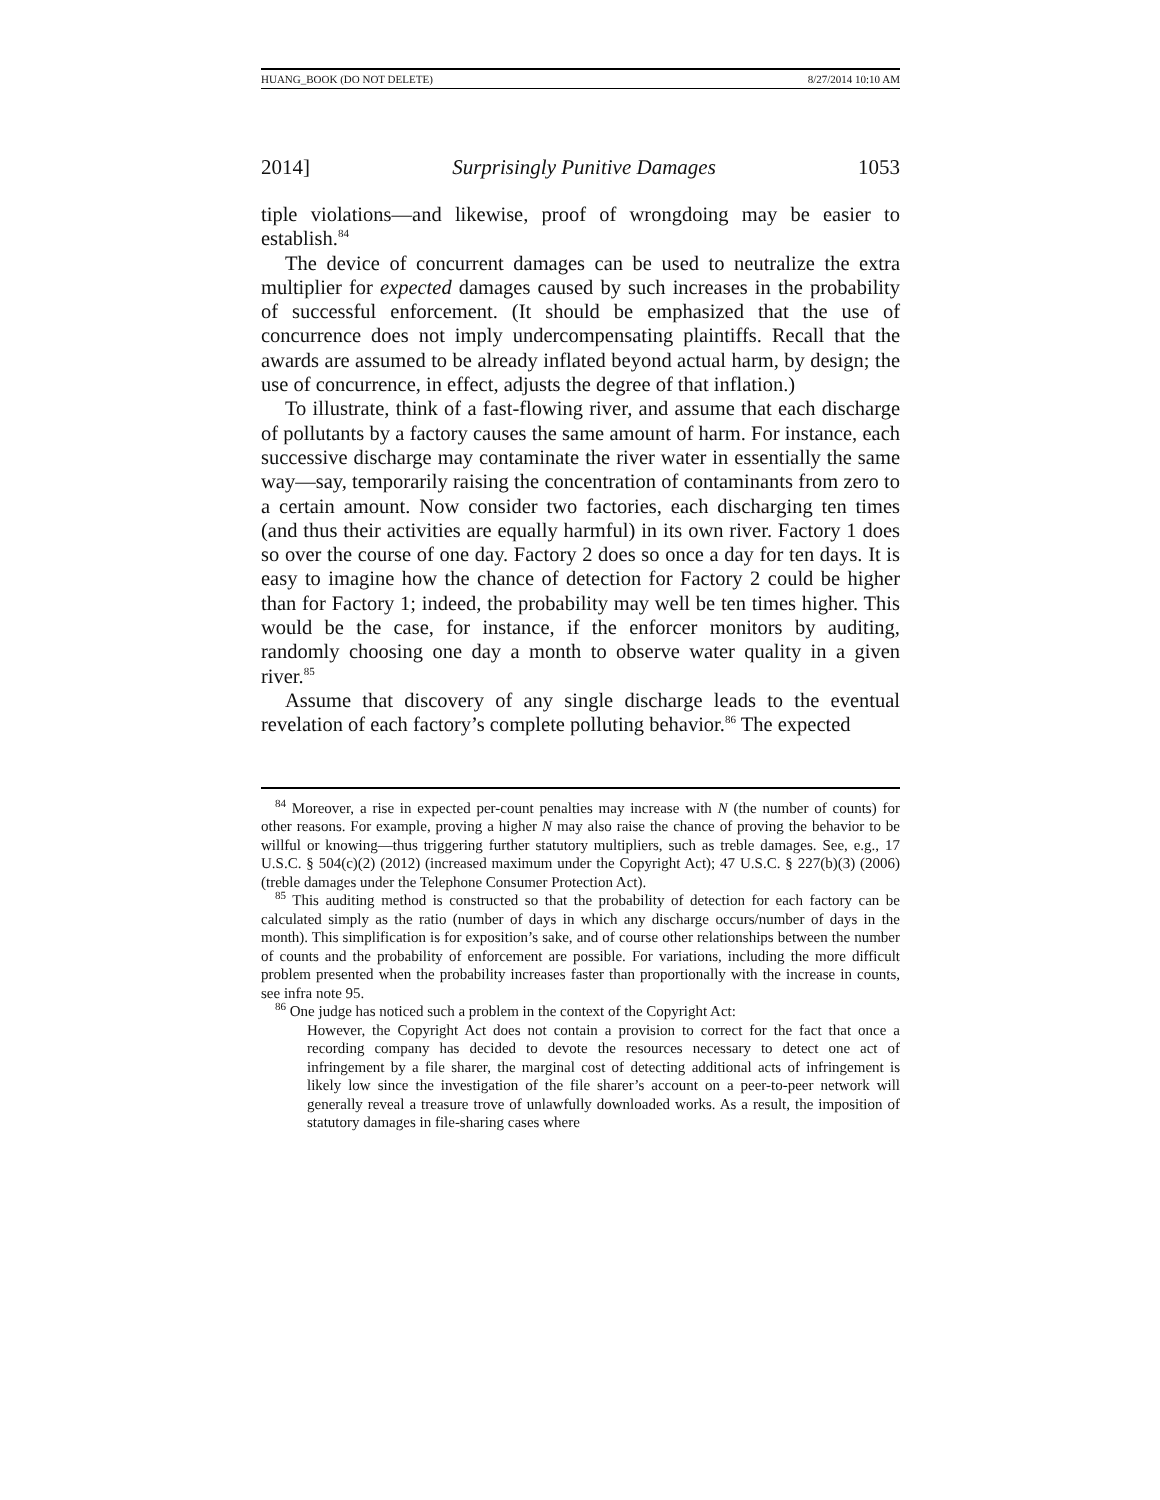HUANG_BOOK (DO NOT DELETE) 8/27/2014 10:10 AM
2014] Surprisingly Punitive Damages 1053
tiple violations—and likewise, proof of wrongdoing may be easier to establish.<sup>84</sup>
The device of concurrent damages can be used to neutralize the extra multiplier for expected damages caused by such increases in the probability of successful enforcement. (It should be emphasized that the use of concurrence does not imply undercompensating plaintiffs. Recall that the awards are assumed to be already inflated beyond actual harm, by design; the use of concurrence, in effect, adjusts the degree of that inflation.)
To illustrate, think of a fast-flowing river, and assume that each discharge of pollutants by a factory causes the same amount of harm. For instance, each successive discharge may contaminate the river water in essentially the same way—say, temporarily raising the concentration of contaminants from zero to a certain amount. Now consider two factories, each discharging ten times (and thus their activities are equally harmful) in its own river. Factory 1 does so over the course of one day. Factory 2 does so once a day for ten days. It is easy to imagine how the chance of detection for Factory 2 could be higher than for Factory 1; indeed, the probability may well be ten times higher. This would be the case, for instance, if the enforcer monitors by auditing, randomly choosing one day a month to observe water quality in a given river.<sup>85</sup>
Assume that discovery of any single discharge leads to the eventual revelation of each factory’s complete polluting behavior.<sup>86</sup> The expected
<sup>84</sup> Moreover, a rise in expected per-count penalties may increase with N (the number of counts) for other reasons. For example, proving a higher N may also raise the chance of proving the behavior to be willful or knowing—thus triggering further statutory multipliers, such as treble damages. See, e.g., 17 U.S.C. § 504(c)(2) (2012) (increased maximum under the Copyright Act); 47 U.S.C. § 227(b)(3) (2006) (treble damages under the Telephone Consumer Protection Act).
<sup>85</sup> This auditing method is constructed so that the probability of detection for each factory can be calculated simply as the ratio (number of days in which any discharge occurs/number of days in the month). This simplification is for exposition’s sake, and of course other relationships between the number of counts and the probability of enforcement are possible. For variations, including the more difficult problem presented when the probability increases faster than proportionally with the increase in counts, see infra note 95.
<sup>86</sup> One judge has noticed such a problem in the context of the Copyright Act:
However, the Copyright Act does not contain a provision to correct for the fact that once a recording company has decided to devote the resources necessary to detect one act of infringement by a file sharer, the marginal cost of detecting additional acts of infringement is likely low since the investigation of the file sharer’s account on a peer-to-peer network will generally reveal a treasure trove of unlawfully downloaded works. As a result, the imposition of statutory damages in file-sharing cases where